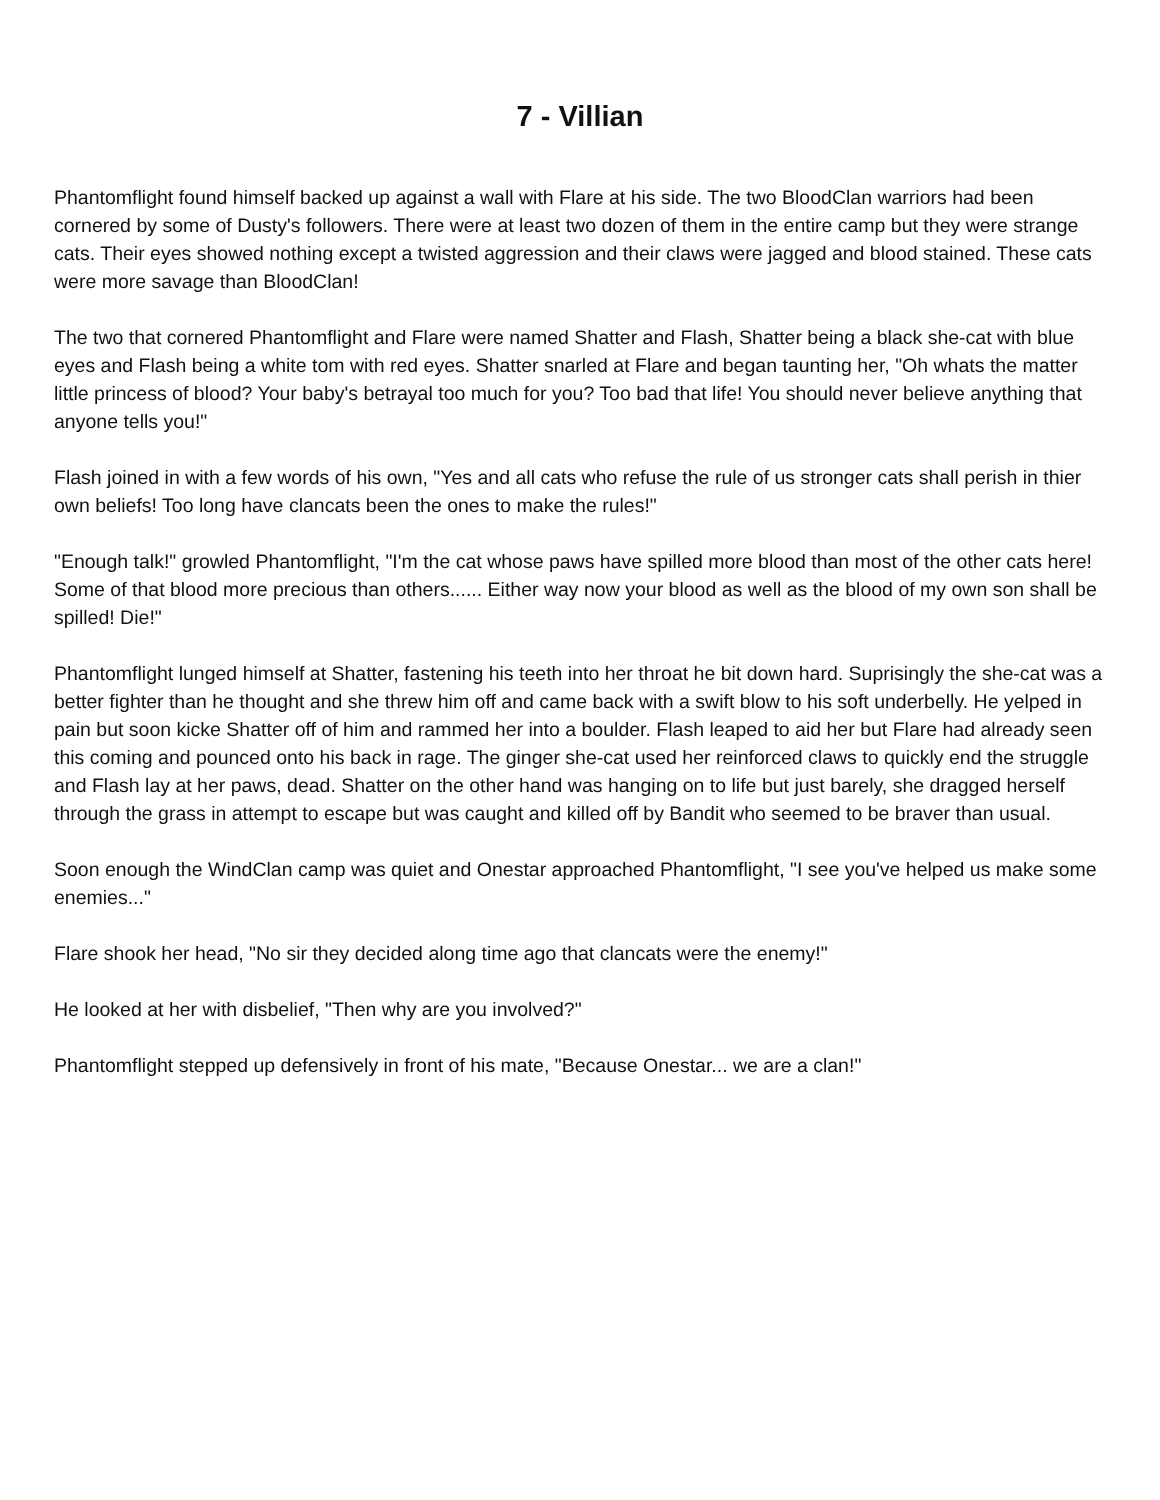7 - Villian
Phantomflight found himself backed up against a wall with Flare at his side. The two BloodClan warriors had been cornered by some of Dusty's followers. There were at least two dozen of them in the entire camp but they were strange cats. Their eyes showed nothing except a twisted aggression and their claws were jagged and blood stained. These cats were more savage than BloodClan!
The two that cornered Phantomflight and Flare were named Shatter and Flash, Shatter being a black she-cat with blue eyes and Flash being a white tom with red eyes. Shatter snarled at Flare and began taunting her, "Oh whats the matter little princess of blood? Your baby's betrayal too much for you? Too bad that life! You should never believe anything that anyone tells you!"
Flash joined in with a few words of his own, "Yes and all cats who refuse the rule of us stronger cats shall perish in thier own beliefs! Too long have clancats been the ones to make the rules!"
"Enough talk!" growled Phantomflight, "I'm the cat whose paws have spilled more blood than most of the other cats here! Some of that blood more precious than others...... Either way now your blood as well as the blood of my own son shall be spilled! Die!"
Phantomflight lunged himself at Shatter, fastening his teeth into her throat he bit down hard. Suprisingly the she-cat was a better fighter than he thought and she threw him off and came back with a swift blow to his soft underbelly. He yelped in pain but soon kicke Shatter off of him and rammed her into a boulder. Flash leaped to aid her but Flare had already seen this coming and pounced onto his back in rage. The ginger she-cat used her reinforced claws to quickly end the struggle and Flash lay at her paws, dead. Shatter on the other hand was hanging on to life but just barely, she dragged herself through the grass in attempt to escape but was caught and killed off by Bandit who seemed to be braver than usual.
Soon enough the WindClan camp was quiet and Onestar approached Phantomflight, "I see you've helped us make some enemies..."
Flare shook her head, "No sir they decided along time ago that clancats were the enemy!"
He looked at her with disbelief, "Then why are you involved?"
Phantomflight stepped up defensively in front of his mate, "Because Onestar... we are a clan!"